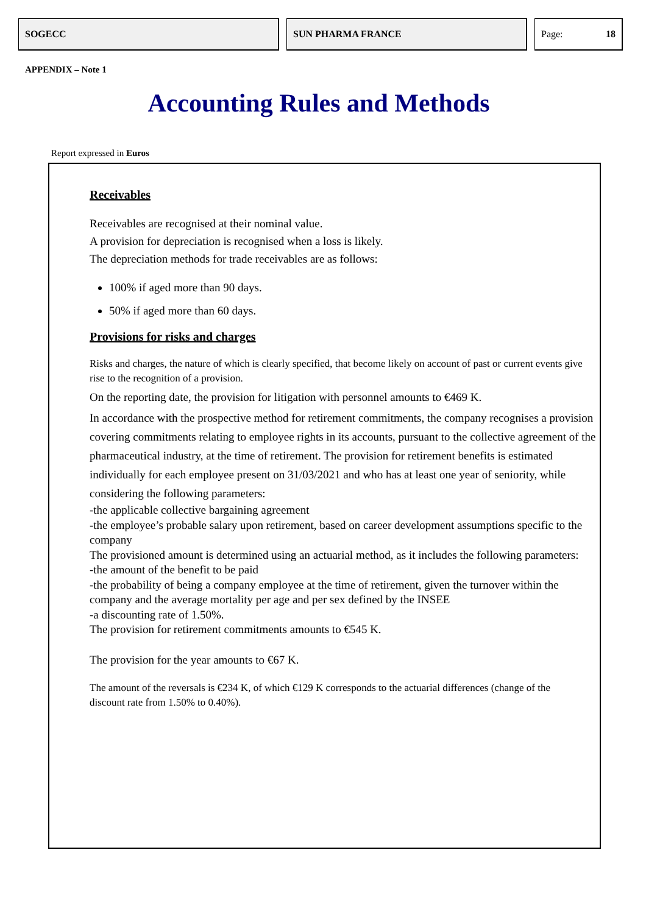SOGECC SUN PHARMA FRANCE Page: 18
APPENDIX – Note 1
Accounting Rules and Methods
Report expressed in Euros
Receivables
Receivables are recognised at their nominal value.
A provision for depreciation is recognised when a loss is likely.
The depreciation methods for trade receivables are as follows:
100% if aged more than 90 days.
50% if aged more than 60 days.
Provisions for risks and charges
Risks and charges, the nature of which is clearly specified, that become likely on account of past or current events give rise to the recognition of a provision.
On the reporting date, the provision for litigation with personnel amounts to €469 K.
In accordance with the prospective method for retirement commitments, the company recognises a provision covering commitments relating to employee rights in its accounts, pursuant to the collective agreement of the pharmaceutical industry, at the time of retirement. The provision for retirement benefits is estimated individually for each employee present on 31/03/2021 and who has at least one year of seniority, while considering the following parameters:
-the applicable collective bargaining agreement
-the employee’s probable salary upon retirement, based on career development assumptions specific to the company
The provisioned amount is determined using an actuarial method, as it includes the following parameters:
-the amount of the benefit to be paid
-the probability of being a company employee at the time of retirement, given the turnover within the company and the average mortality per age and per sex defined by the INSEE
-a discounting rate of 1.50%.
The provision for retirement commitments amounts to €545 K.
The provision for the year amounts to €67 K.
The amount of the reversals is €234 K, of which €129 K corresponds to the actuarial differences (change of the discount rate from 1.50% to 0.40%).